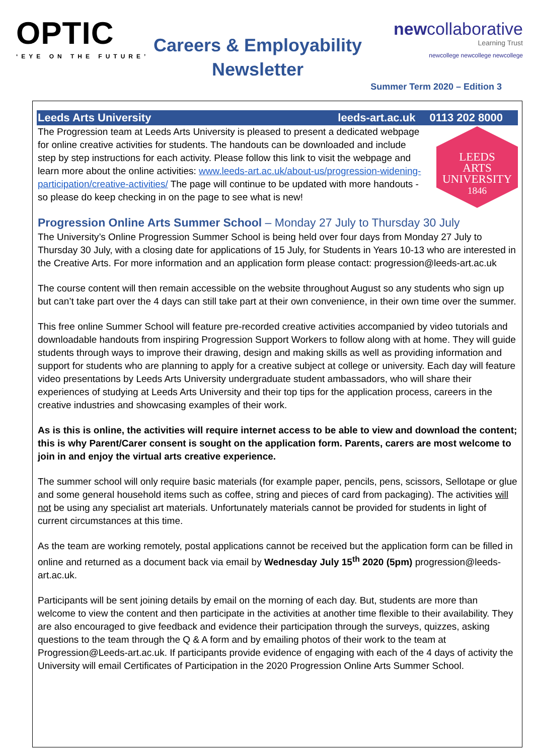OPTIC
‘EYE ON THE FUTURE’
Careers & Employability Newsletter
newcollaborative
Learning Trust
newcollege newcollege newcollege
Summer Term 2020 – Edition 3
Leeds Arts University leeds-art.ac.uk 0113 202 8000
The Progression team at Leeds Arts University is pleased to present a dedicated webpage for online creative activities for students. The handouts can be downloaded and include step by step instructions for each activity. Please follow this link to visit the webpage and learn more about the online activities: www.leeds-art.ac.uk/about-us/progression-widening-participation/creative-activities/ The page will continue to be updated with more handouts - so please do keep checking in on the page to see what is new!
LEEDS
ARTS
UNIVERSITY
1846
Progression Online Arts Summer School – Monday 27 July to Thursday 30 July
The University’s Online Progression Summer School is being held over four days from Monday 27 July to Thursday 30 July, with a closing date for applications of 15 July, for Students in Years 10-13 who are interested in the Creative Arts. For more information and an application form please contact: progression@leeds-art.ac.uk
The course content will then remain accessible on the website throughout August so any students who sign up but can’t take part over the 4 days can still take part at their own convenience, in their own time over the summer.
This free online Summer School will feature pre-recorded creative activities accompanied by video tutorials and downloadable handouts from inspiring Progression Support Workers to follow along with at home. They will guide students through ways to improve their drawing, design and making skills as well as providing information and support for students who are planning to apply for a creative subject at college or university. Each day will feature video presentations by Leeds Arts University undergraduate student ambassadors, who will share their experiences of studying at Leeds Arts University and their top tips for the application process, careers in the creative industries and showcasing examples of their work.
As is this is online, the activities will require internet access to be able to view and download the content; this is why Parent/Carer consent is sought on the application form. Parents, carers are most welcome to join in and enjoy the virtual arts creative experience.
The summer school will only require basic materials (for example paper, pencils, pens, scissors, Sellotape or glue and some general household items such as coffee, string and pieces of card from packaging). The activities will not be using any specialist art materials. Unfortunately materials cannot be provided for students in light of current circumstances at this time.
As the team are working remotely, postal applications cannot be received but the application form can be filled in online and returned as a document back via email by Wednesday July 15<sup>th</sup> 2020 (5pm) progression@leeds-art.ac.uk.
Participants will be sent joining details by email on the morning of each day. But, students are more than welcome to view the content and then participate in the activities at another time flexible to their availability. They are also encouraged to give feedback and evidence their participation through the surveys, quizzes, asking questions to the team through the Q & A form and by emailing photos of their work to the team at Progression@Leeds-art.ac.uk. If participants provide evidence of engaging with each of the 4 days of activity the University will email Certificates of Participation in the 2020 Progression Online Arts Summer School.